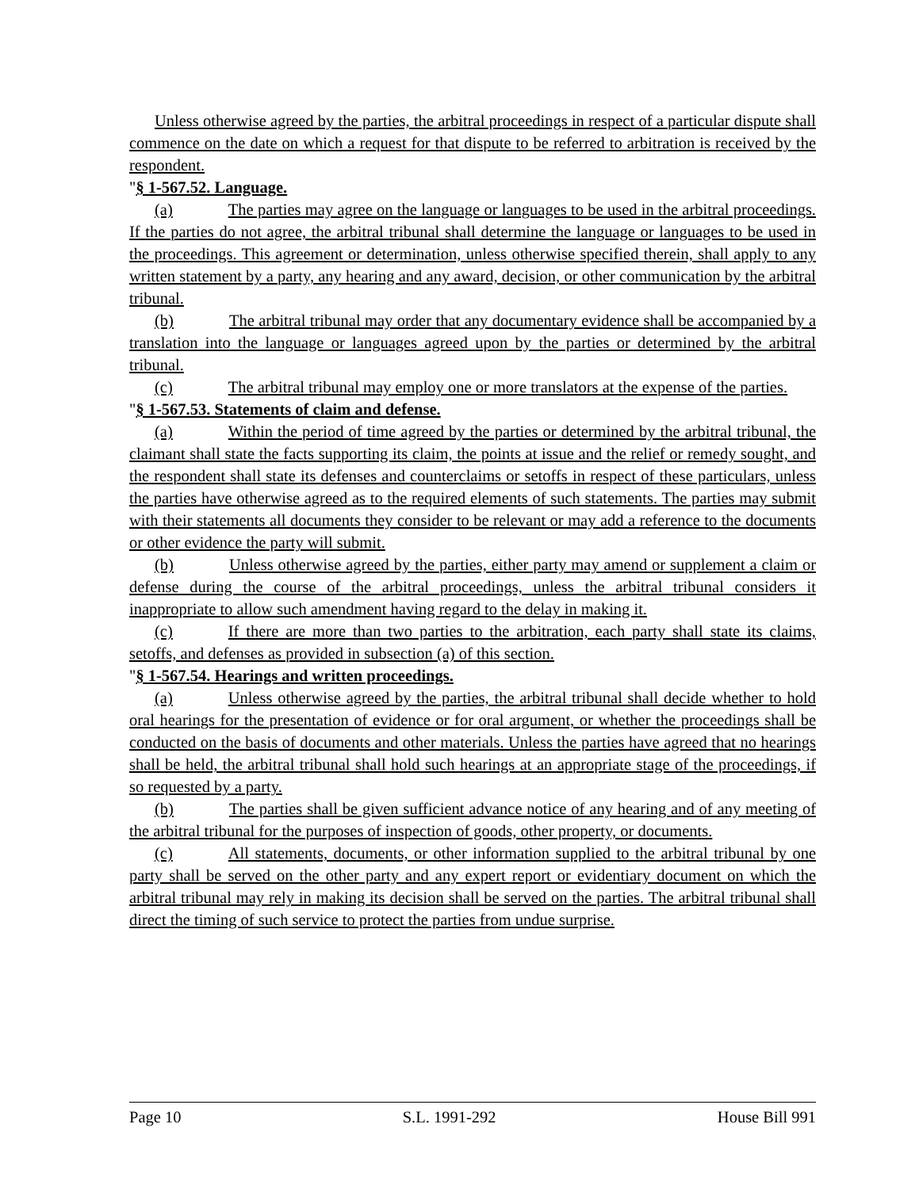Unless otherwise agreed by the parties, the arbitral proceedings in respect of a particular dispute shall commence on the date on which a request for that dispute to be referred to arbitration is received by the respondent.
"§ 1-567.52. Language.
(a) The parties may agree on the language or languages to be used in the arbitral proceedings. If the parties do not agree, the arbitral tribunal shall determine the language or languages to be used in the proceedings. This agreement or determination, unless otherwise specified therein, shall apply to any written statement by a party, any hearing and any award, decision, or other communication by the arbitral tribunal.
(b) The arbitral tribunal may order that any documentary evidence shall be accompanied by a translation into the language or languages agreed upon by the parties or determined by the arbitral tribunal.
(c) The arbitral tribunal may employ one or more translators at the expense of the parties.
"§ 1-567.53. Statements of claim and defense.
(a) Within the period of time agreed by the parties or determined by the arbitral tribunal, the claimant shall state the facts supporting its claim, the points at issue and the relief or remedy sought, and the respondent shall state its defenses and counterclaims or setoffs in respect of these particulars, unless the parties have otherwise agreed as to the required elements of such statements. The parties may submit with their statements all documents they consider to be relevant or may add a reference to the documents or other evidence the party will submit.
(b) Unless otherwise agreed by the parties, either party may amend or supplement a claim or defense during the course of the arbitral proceedings, unless the arbitral tribunal considers it inappropriate to allow such amendment having regard to the delay in making it.
(c) If there are more than two parties to the arbitration, each party shall state its claims, setoffs, and defenses as provided in subsection (a) of this section.
"§ 1-567.54. Hearings and written proceedings.
(a) Unless otherwise agreed by the parties, the arbitral tribunal shall decide whether to hold oral hearings for the presentation of evidence or for oral argument, or whether the proceedings shall be conducted on the basis of documents and other materials. Unless the parties have agreed that no hearings shall be held, the arbitral tribunal shall hold such hearings at an appropriate stage of the proceedings, if so requested by a party.
(b) The parties shall be given sufficient advance notice of any hearing and of any meeting of the arbitral tribunal for the purposes of inspection of goods, other property, or documents.
(c) All statements, documents, or other information supplied to the arbitral tribunal by one party shall be served on the other party and any expert report or evidentiary document on which the arbitral tribunal may rely in making its decision shall be served on the parties. The arbitral tribunal shall direct the timing of such service to protect the parties from undue surprise.
Page 10 S.L. 1991-292 House Bill 991